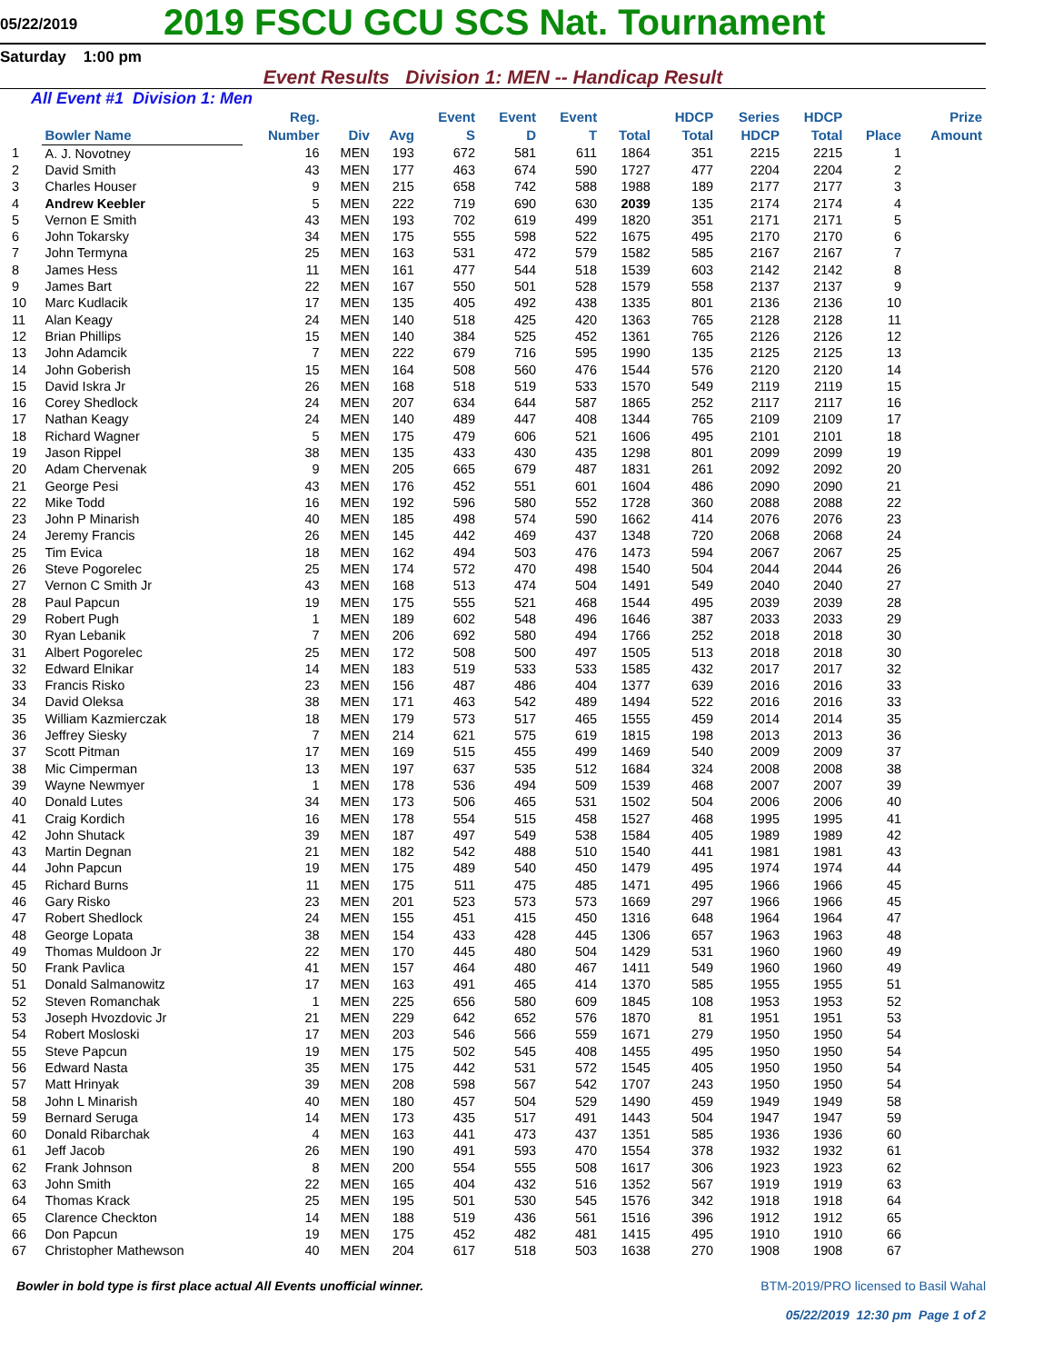05/22/2019
2019 FSCU GCU SCS Nat. Tournament
Saturday 1:00 pm
Event Results Division 1: MEN -- Handicap Result
All Event #1 Division 1: Men
| | Bowler Name | Reg. Number | Div | Avg | Event S | Event D | Event T | Total | HDCP Total | Series HDCP | HDCP Total | Place | Prize Amount |
| --- | --- | --- | --- | --- | --- | --- | --- | --- | --- | --- | --- | --- | --- |
| 1 | A. J. Novotney | 16 | MEN | 193 | 672 | 581 | 611 | 1864 | 351 | 2215 | 2215 | 1 | |
| 2 | David Smith | 43 | MEN | 177 | 463 | 674 | 590 | 1727 | 477 | 2204 | 2204 | 2 | |
| 3 | Charles Houser | 9 | MEN | 215 | 658 | 742 | 588 | 1988 | 189 | 2177 | 2177 | 3 | |
| 4 | Andrew Keebler | 5 | MEN | 222 | 719 | 690 | 630 | 2039 | 135 | 2174 | 2174 | 4 | |
| 5 | Vernon E Smith | 43 | MEN | 193 | 702 | 619 | 499 | 1820 | 351 | 2171 | 2171 | 5 | |
| 6 | John Tokarsky | 34 | MEN | 175 | 555 | 598 | 522 | 1675 | 495 | 2170 | 2170 | 6 | |
| 7 | John Termyna | 25 | MEN | 163 | 531 | 472 | 579 | 1582 | 585 | 2167 | 2167 | 7 | |
| 8 | James Hess | 11 | MEN | 161 | 477 | 544 | 518 | 1539 | 603 | 2142 | 2142 | 8 | |
| 9 | James Bart | 22 | MEN | 167 | 550 | 501 | 528 | 1579 | 558 | 2137 | 2137 | 9 | |
| 10 | Marc Kudlacik | 17 | MEN | 135 | 405 | 492 | 438 | 1335 | 801 | 2136 | 2136 | 10 | |
| 11 | Alan Keagy | 24 | MEN | 140 | 518 | 425 | 420 | 1363 | 765 | 2128 | 2128 | 11 | |
| 12 | Brian Phillips | 15 | MEN | 140 | 384 | 525 | 452 | 1361 | 765 | 2126 | 2126 | 12 | |
| 13 | John Adamcik | 7 | MEN | 222 | 679 | 716 | 595 | 1990 | 135 | 2125 | 2125 | 13 | |
| 14 | John Goberish | 15 | MEN | 164 | 508 | 560 | 476 | 1544 | 576 | 2120 | 2120 | 14 | |
| 15 | David Iskra Jr | 26 | MEN | 168 | 518 | 519 | 533 | 1570 | 549 | 2119 | 2119 | 15 | |
| 16 | Corey Shedlock | 24 | MEN | 207 | 634 | 644 | 587 | 1865 | 252 | 2117 | 2117 | 16 | |
| 17 | Nathan Keagy | 24 | MEN | 140 | 489 | 447 | 408 | 1344 | 765 | 2109 | 2109 | 17 | |
| 18 | Richard Wagner | 5 | MEN | 175 | 479 | 606 | 521 | 1606 | 495 | 2101 | 2101 | 18 | |
| 19 | Jason Rippel | 38 | MEN | 135 | 433 | 430 | 435 | 1298 | 801 | 2099 | 2099 | 19 | |
| 20 | Adam Chervenak | 9 | MEN | 205 | 665 | 679 | 487 | 1831 | 261 | 2092 | 2092 | 20 | |
| 21 | George Pesi | 43 | MEN | 176 | 452 | 551 | 601 | 1604 | 486 | 2090 | 2090 | 21 | |
| 22 | Mike Todd | 16 | MEN | 192 | 596 | 580 | 552 | 1728 | 360 | 2088 | 2088 | 22 | |
| 23 | John P Minarish | 40 | MEN | 185 | 498 | 574 | 590 | 1662 | 414 | 2076 | 2076 | 23 | |
| 24 | Jeremy Francis | 26 | MEN | 145 | 442 | 469 | 437 | 1348 | 720 | 2068 | 2068 | 24 | |
| 25 | Tim Evica | 18 | MEN | 162 | 494 | 503 | 476 | 1473 | 594 | 2067 | 2067 | 25 | |
| 26 | Steve Pogorelec | 25 | MEN | 174 | 572 | 470 | 498 | 1540 | 504 | 2044 | 2044 | 26 | |
| 27 | Vernon C Smith Jr | 43 | MEN | 168 | 513 | 474 | 504 | 1491 | 549 | 2040 | 2040 | 27 | |
| 28 | Paul Papcun | 19 | MEN | 175 | 555 | 521 | 468 | 1544 | 495 | 2039 | 2039 | 28 | |
| 29 | Robert Pugh | 1 | MEN | 189 | 602 | 548 | 496 | 1646 | 387 | 2033 | 2033 | 29 | |
| 30 | Ryan Lebanik | 7 | MEN | 206 | 692 | 580 | 494 | 1766 | 252 | 2018 | 2018 | 30 | |
| 31 | Albert Pogorelec | 25 | MEN | 172 | 508 | 500 | 497 | 1505 | 513 | 2018 | 2018 | 30 | |
| 32 | Edward Elnikar | 14 | MEN | 183 | 519 | 533 | 533 | 1585 | 432 | 2017 | 2017 | 32 | |
| 33 | Francis Risko | 23 | MEN | 156 | 487 | 486 | 404 | 1377 | 639 | 2016 | 2016 | 33 | |
| 34 | David Oleksa | 38 | MEN | 171 | 463 | 542 | 489 | 1494 | 522 | 2016 | 2016 | 33 | |
| 35 | William Kazmierczak | 18 | MEN | 179 | 573 | 517 | 465 | 1555 | 459 | 2014 | 2014 | 35 | |
| 36 | Jeffrey Siesky | 7 | MEN | 214 | 621 | 575 | 619 | 1815 | 198 | 2013 | 2013 | 36 | |
| 37 | Scott Pitman | 17 | MEN | 169 | 515 | 455 | 499 | 1469 | 540 | 2009 | 2009 | 37 | |
| 38 | Mic Cimperman | 13 | MEN | 197 | 637 | 535 | 512 | 1684 | 324 | 2008 | 2008 | 38 | |
| 39 | Wayne Newmyer | 1 | MEN | 178 | 536 | 494 | 509 | 1539 | 468 | 2007 | 2007 | 39 | |
| 40 | Donald Lutes | 34 | MEN | 173 | 506 | 465 | 531 | 1502 | 504 | 2006 | 2006 | 40 | |
| 41 | Craig Kordich | 16 | MEN | 178 | 554 | 515 | 458 | 1527 | 468 | 1995 | 1995 | 41 | |
| 42 | John Shutack | 39 | MEN | 187 | 497 | 549 | 538 | 1584 | 405 | 1989 | 1989 | 42 | |
| 43 | Martin Degnan | 21 | MEN | 182 | 542 | 488 | 510 | 1540 | 441 | 1981 | 1981 | 43 | |
| 44 | John Papcun | 19 | MEN | 175 | 489 | 540 | 450 | 1479 | 495 | 1974 | 1974 | 44 | |
| 45 | Richard Burns | 11 | MEN | 175 | 511 | 475 | 485 | 1471 | 495 | 1966 | 1966 | 45 | |
| 46 | Gary Risko | 23 | MEN | 201 | 523 | 573 | 573 | 1669 | 297 | 1966 | 1966 | 45 | |
| 47 | Robert Shedlock | 24 | MEN | 155 | 451 | 415 | 450 | 1316 | 648 | 1964 | 1964 | 47 | |
| 48 | George Lopata | 38 | MEN | 154 | 433 | 428 | 445 | 1306 | 657 | 1963 | 1963 | 48 | |
| 49 | Thomas Muldoon Jr | 22 | MEN | 170 | 445 | 480 | 504 | 1429 | 531 | 1960 | 1960 | 49 | |
| 50 | Frank Pavlica | 41 | MEN | 157 | 464 | 480 | 467 | 1411 | 549 | 1960 | 1960 | 49 | |
| 51 | Donald Salmanowitz | 17 | MEN | 163 | 491 | 465 | 414 | 1370 | 585 | 1955 | 1955 | 51 | |
| 52 | Steven Romanchak | 1 | MEN | 225 | 656 | 580 | 609 | 1845 | 108 | 1953 | 1953 | 52 | |
| 53 | Joseph Hvozdovic Jr | 21 | MEN | 229 | 642 | 652 | 576 | 1870 | 81 | 1951 | 1951 | 53 | |
| 54 | Robert Mosloski | 17 | MEN | 203 | 546 | 566 | 559 | 1671 | 279 | 1950 | 1950 | 54 | |
| 55 | Steve Papcun | 19 | MEN | 175 | 502 | 545 | 408 | 1455 | 495 | 1950 | 1950 | 54 | |
| 56 | Edward Nasta | 35 | MEN | 175 | 442 | 531 | 572 | 1545 | 405 | 1950 | 1950 | 54 | |
| 57 | Matt Hrinyak | 39 | MEN | 208 | 598 | 567 | 542 | 1707 | 243 | 1950 | 1950 | 54 | |
| 58 | John L Minarish | 40 | MEN | 180 | 457 | 504 | 529 | 1490 | 459 | 1949 | 1949 | 58 | |
| 59 | Bernard Seruga | 14 | MEN | 173 | 435 | 517 | 491 | 1443 | 504 | 1947 | 1947 | 59 | |
| 60 | Donald Ribarchak | 4 | MEN | 163 | 441 | 473 | 437 | 1351 | 585 | 1936 | 1936 | 60 | |
| 61 | Jeff Jacob | 26 | MEN | 190 | 491 | 593 | 470 | 1554 | 378 | 1932 | 1932 | 61 | |
| 62 | Frank Johnson | 8 | MEN | 200 | 554 | 555 | 508 | 1617 | 306 | 1923 | 1923 | 62 | |
| 63 | John Smith | 22 | MEN | 165 | 404 | 432 | 516 | 1352 | 567 | 1919 | 1919 | 63 | |
| 64 | Thomas Krack | 25 | MEN | 195 | 501 | 530 | 545 | 1576 | 342 | 1918 | 1918 | 64 | |
| 65 | Clarence Checkton | 14 | MEN | 188 | 519 | 436 | 561 | 1516 | 396 | 1912 | 1912 | 65 | |
| 66 | Don Papcun | 19 | MEN | 175 | 452 | 482 | 481 | 1415 | 495 | 1910 | 1910 | 66 | |
| 67 | Christopher Mathewson | 40 | MEN | 204 | 617 | 518 | 503 | 1638 | 270 | 1908 | 1908 | 67 | |
Bowler in bold type is first place actual All Events unofficial winner.
BTM-2019/PRO licensed to Basil Wahal
05/22/2019 12:30 pm Page 1 of 2